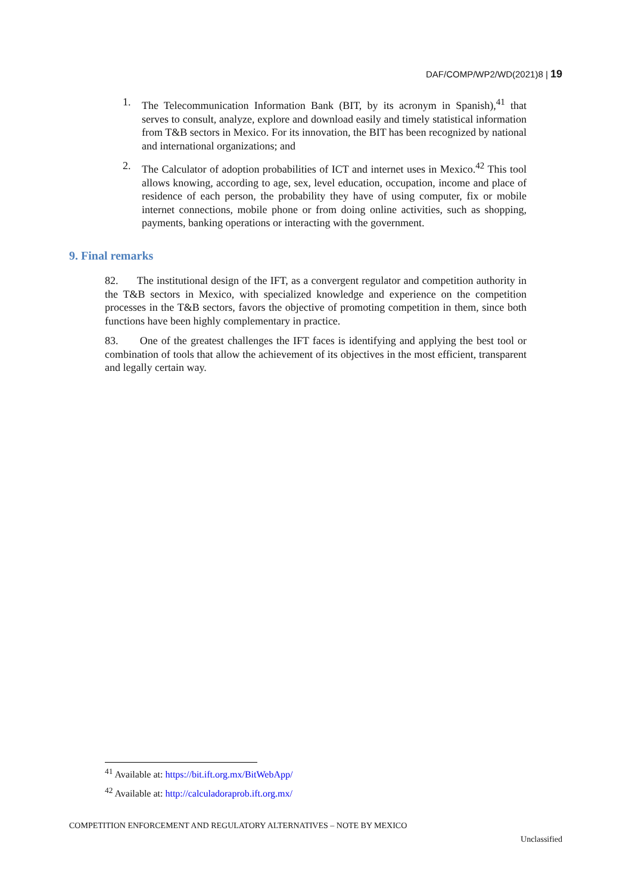DAF/COMP/WP2/WD(2021)8 | 19
1. The Telecommunication Information Bank (BIT, by its acronym in Spanish),<sup>41</sup> that serves to consult, analyze, explore and download easily and timely statistical information from T&B sectors in Mexico. For its innovation, the BIT has been recognized by national and international organizations; and
2. The Calculator of adoption probabilities of ICT and internet uses in Mexico.<sup>42</sup> This tool allows knowing, according to age, sex, level education, occupation, income and place of residence of each person, the probability they have of using computer, fix or mobile internet connections, mobile phone or from doing online activities, such as shopping, payments, banking operations or interacting with the government.
9. Final remarks
82. The institutional design of the IFT, as a convergent regulator and competition authority in the T&B sectors in Mexico, with specialized knowledge and experience on the competition processes in the T&B sectors, favors the objective of promoting competition in them, since both functions have been highly complementary in practice.
83. One of the greatest challenges the IFT faces is identifying and applying the best tool or combination of tools that allow the achievement of its objectives in the most efficient, transparent and legally certain way.
<sup>41</sup> Available at: https://bit.ift.org.mx/BitWebApp/
<sup>42</sup> Available at: http://calculadoraprob.ift.org.mx/
COMPETITION ENFORCEMENT AND REGULATORY ALTERNATIVES – NOTE BY MEXICO
Unclassified